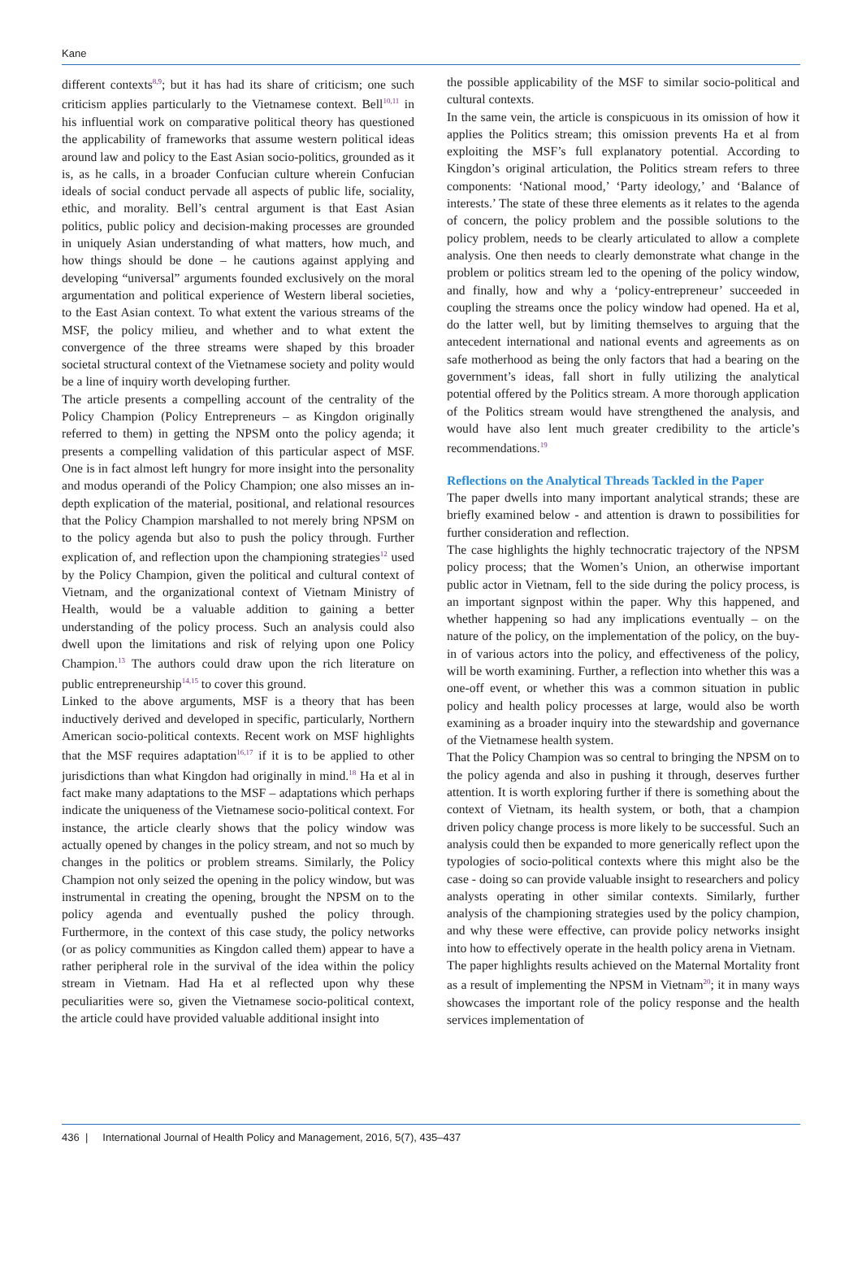Kane
different contexts<sup>8,9</sup>; but it has had its share of criticism; one such criticism applies particularly to the Vietnamese context. Bell<sup>10,11</sup> in his influential work on comparative political theory has questioned the applicability of frameworks that assume western political ideas around law and policy to the East Asian socio-politics, grounded as it is, as he calls, in a broader Confucian culture wherein Confucian ideals of social conduct pervade all aspects of public life, sociality, ethic, and morality. Bell’s central argument is that East Asian politics, public policy and decision-making processes are grounded in uniquely Asian understanding of what matters, how much, and how things should be done – he cautions against applying and developing “universal” arguments founded exclusively on the moral argumentation and political experience of Western liberal societies, to the East Asian context. To what extent the various streams of the MSF, the policy milieu, and whether and to what extent the convergence of the three streams were shaped by this broader societal structural context of the Vietnamese society and polity would be a line of inquiry worth developing further.
The article presents a compelling account of the centrality of the Policy Champion (Policy Entrepreneurs – as Kingdon originally referred to them) in getting the NPSM onto the policy agenda; it presents a compelling validation of this particular aspect of MSF. One is in fact almost left hungry for more insight into the personality and modus operandi of the Policy Champion; one also misses an in-depth explication of the material, positional, and relational resources that the Policy Champion marshalled to not merely bring NPSM on to the policy agenda but also to push the policy through. Further explication of, and reflection upon the championing strategies<sup>12</sup> used by the Policy Champion, given the political and cultural context of Vietnam, and the organizational context of Vietnam Ministry of Health, would be a valuable addition to gaining a better understanding of the policy process. Such an analysis could also dwell upon the limitations and risk of relying upon one Policy Champion.<sup>13</sup> The authors could draw upon the rich literature on public entrepreneurship<sup>14,15</sup> to cover this ground.
Linked to the above arguments, MSF is a theory that has been inductively derived and developed in specific, particularly, Northern American socio-political contexts. Recent work on MSF highlights that the MSF requires adaptation<sup>16,17</sup> if it is to be applied to other jurisdictions than what Kingdon had originally in mind.<sup>18</sup> Ha et al in fact make many adaptations to the MSF – adaptations which perhaps indicate the uniqueness of the Vietnamese socio-political context. For instance, the article clearly shows that the policy window was actually opened by changes in the policy stream, and not so much by changes in the politics or problem streams. Similarly, the Policy Champion not only seized the opening in the policy window, but was instrumental in creating the opening, brought the NPSM on to the policy agenda and eventually pushed the policy through. Furthermore, in the context of this case study, the policy networks (or as policy communities as Kingdon called them) appear to have a rather peripheral role in the survival of the idea within the policy stream in Vietnam. Had Ha et al reflected upon why these peculiarities were so, given the Vietnamese socio-political context, the article could have provided valuable additional insight into
the possible applicability of the MSF to similar socio-political and cultural contexts.
In the same vein, the article is conspicuous in its omission of how it applies the Politics stream; this omission prevents Ha et al from exploiting the MSF’s full explanatory potential. According to Kingdon’s original articulation, the Politics stream refers to three components: ‘National mood,’ ‘Party ideology,’ and ‘Balance of interests.’ The state of these three elements as it relates to the agenda of concern, the policy problem and the possible solutions to the policy problem, needs to be clearly articulated to allow a complete analysis. One then needs to clearly demonstrate what change in the problem or politics stream led to the opening of the policy window, and finally, how and why a ‘policy-entrepreneur’ succeeded in coupling the streams once the policy window had opened. Ha et al, do the latter well, but by limiting themselves to arguing that the antecedent international and national events and agreements as on safe motherhood as being the only factors that had a bearing on the government’s ideas, fall short in fully utilizing the analytical potential offered by the Politics stream. A more thorough application of the Politics stream would have strengthened the analysis, and would have also lent much greater credibility to the article’s recommendations.<sup>19</sup>
Reflections on the Analytical Threads Tackled in the Paper
The paper dwells into many important analytical strands; these are briefly examined below - and attention is drawn to possibilities for further consideration and reflection.
The case highlights the highly technocratic trajectory of the NPSM policy process; that the Women’s Union, an otherwise important public actor in Vietnam, fell to the side during the policy process, is an important signpost within the paper. Why this happened, and whether happening so had any implications eventually – on the nature of the policy, on the implementation of the policy, on the buy-in of various actors into the policy, and effectiveness of the policy, will be worth examining. Further, a reflection into whether this was a one-off event, or whether this was a common situation in public policy and health policy processes at large, would also be worth examining as a broader inquiry into the stewardship and governance of the Vietnamese health system.
That the Policy Champion was so central to bringing the NPSM on to the policy agenda and also in pushing it through, deserves further attention. It is worth exploring further if there is something about the context of Vietnam, its health system, or both, that a champion driven policy change process is more likely to be successful. Such an analysis could then be expanded to more generically reflect upon the typologies of socio-political contexts where this might also be the case - doing so can provide valuable insight to researchers and policy analysts operating in other similar contexts. Similarly, further analysis of the championing strategies used by the policy champion, and why these were effective, can provide policy networks insight into how to effectively operate in the health policy arena in Vietnam.
The paper highlights results achieved on the Maternal Mortality front as a result of implementing the NPSM in Vietnam<sup>20</sup>; it in many ways showcases the important role of the policy response and the health services implementation of
436 | International Journal of Health Policy and Management, 2016, 5(7), 435–437